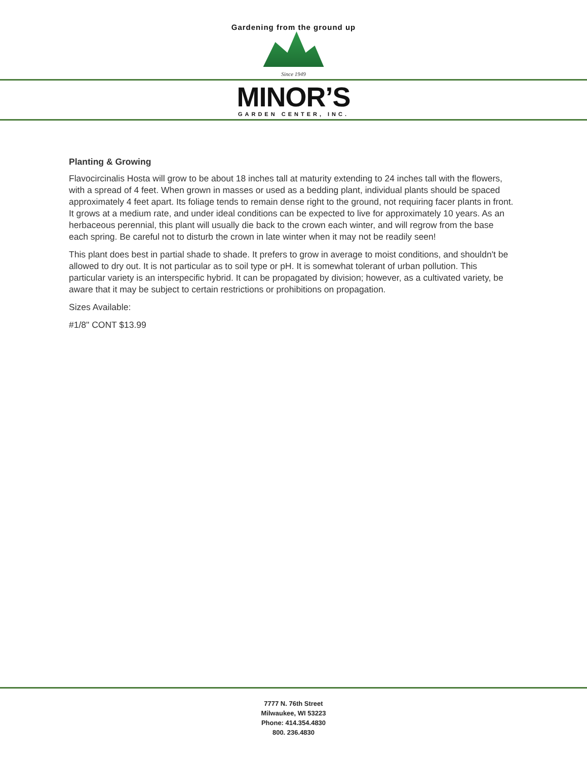Gardening from the ground up
Since 1949
MINOR’S
GARDEN CENTER, INC.
Planting & Growing
Flavocircinalis Hosta will grow to be about 18 inches tall at maturity extending to 24 inches tall with the flowers, with a spread of 4 feet. When grown in masses or used as a bedding plant, individual plants should be spaced approximately 4 feet apart. Its foliage tends to remain dense right to the ground, not requiring facer plants in front. It grows at a medium rate, and under ideal conditions can be expected to live for approximately 10 years. As an herbaceous perennial, this plant will usually die back to the crown each winter, and will regrow from the base each spring. Be careful not to disturb the crown in late winter when it may not be readily seen!
This plant does best in partial shade to shade. It prefers to grow in average to moist conditions, and shouldn't be allowed to dry out. It is not particular as to soil type or pH. It is somewhat tolerant of urban pollution. This particular variety is an interspecific hybrid. It can be propagated by division; however, as a cultivated variety, be aware that it may be subject to certain restrictions or prohibitions on propagation.
Sizes Available:
#1/8" CONT $13.99
7777 N. 76th Street
Milwaukee, WI 53223
Phone: 414.354.4830
800. 236.4830